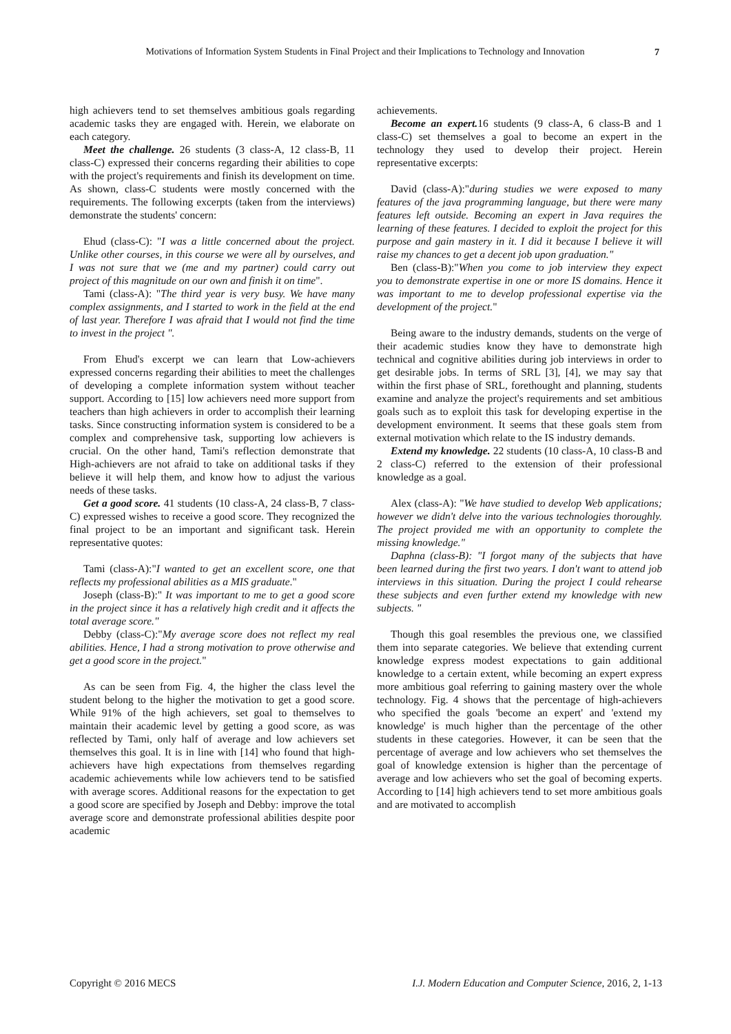Motivations of Information System Students in Final Project and their Implications to Technology and Innovation
7
high achievers tend to set themselves ambitious goals regarding academic tasks they are engaged with. Herein, we elaborate on each category.
Meet the challenge. 26 students (3 class-A, 12 class-B, 11 class-C) expressed their concerns regarding their abilities to cope with the project's requirements and finish its development on time. As shown, class-C students were mostly concerned with the requirements. The following excerpts (taken from the interviews) demonstrate the students' concern:
Ehud (class-C): "I was a little concerned about the project. Unlike other courses, in this course we were all by ourselves, and I was not sure that we (me and my partner) could carry out project of this magnitude on our own and finish it on time".
Tami (class-A): "The third year is very busy. We have many complex assignments, and I started to work in the field at the end of last year. Therefore I was afraid that I would not find the time to invest in the project ".
From Ehud's excerpt we can learn that Low-achievers expressed concerns regarding their abilities to meet the challenges of developing a complete information system without teacher support. According to [15] low achievers need more support from teachers than high achievers in order to accomplish their learning tasks. Since constructing information system is considered to be a complex and comprehensive task, supporting low achievers is crucial. On the other hand, Tami's reflection demonstrate that High-achievers are not afraid to take on additional tasks if they believe it will help them, and know how to adjust the various needs of these tasks.
Get a good score. 41 students (10 class-A, 24 class-B, 7 class-C) expressed wishes to receive a good score. They recognized the final project to be an important and significant task. Herein representative quotes:
Tami (class-A):"I wanted to get an excellent score, one that reflects my professional abilities as a MIS graduate."
Joseph (class-B):" It was important to me to get a good score in the project since it has a relatively high credit and it affects the total average score."
Debby (class-C):"My average score does not reflect my real abilities. Hence, I had a strong motivation to prove otherwise and get a good score in the project."
As can be seen from Fig. 4, the higher the class level the student belong to the higher the motivation to get a good score. While 91% of the high achievers, set goal to themselves to maintain their academic level by getting a good score, as was reflected by Tami, only half of average and low achievers set themselves this goal. It is in line with [14] who found that high-achievers have high expectations from themselves regarding academic achievements while low achievers tend to be satisfied with average scores. Additional reasons for the expectation to get a good score are specified by Joseph and Debby: improve the total average score and demonstrate professional abilities despite poor academic
achievements.
Become an expert. 16 students (9 class-A, 6 class-B and 1 class-C) set themselves a goal to become an expert in the technology they used to develop their project. Herein representative excerpts:
David (class-A):"during studies we were exposed to many features of the java programming language, but there were many features left outside. Becoming an expert in Java requires the learning of these features. I decided to exploit the project for this purpose and gain mastery in it. I did it because I believe it will raise my chances to get a decent job upon graduation."
Ben (class-B):"When you come to job interview they expect you to demonstrate expertise in one or more IS domains. Hence it was important to me to develop professional expertise via the development of the project."
Being aware to the industry demands, students on the verge of their academic studies know they have to demonstrate high technical and cognitive abilities during job interviews in order to get desirable jobs. In terms of SRL [3], [4], we may say that within the first phase of SRL, forethought and planning, students examine and analyze the project's requirements and set ambitious goals such as to exploit this task for developing expertise in the development environment. It seems that these goals stem from external motivation which relate to the IS industry demands.
Extend my knowledge. 22 students (10 class-A, 10 class-B and 2 class-C) referred to the extension of their professional knowledge as a goal.
Alex (class-A): "We have studied to develop Web applications; however we didn't delve into the various technologies thoroughly. The project provided me with an opportunity to complete the missing knowledge."
Daphna (class-B): "I forgot many of the subjects that have been learned during the first two years. I don't want to attend job interviews in this situation. During the project I could rehearse these subjects and even further extend my knowledge with new subjects. "
Though this goal resembles the previous one, we classified them into separate categories. We believe that extending current knowledge express modest expectations to gain additional knowledge to a certain extent, while becoming an expert express more ambitious goal referring to gaining mastery over the whole technology. Fig. 4 shows that the percentage of high-achievers who specified the goals 'become an expert' and 'extend my knowledge' is much higher than the percentage of the other students in these categories. However, it can be seen that the percentage of average and low achievers who set themselves the goal of knowledge extension is higher than the percentage of average and low achievers who set the goal of becoming experts. According to [14] high achievers tend to set more ambitious goals and are motivated to accomplish
Copyright © 2016 MECS I.J. Modern Education and Computer Science, 2016, 2, 1-13